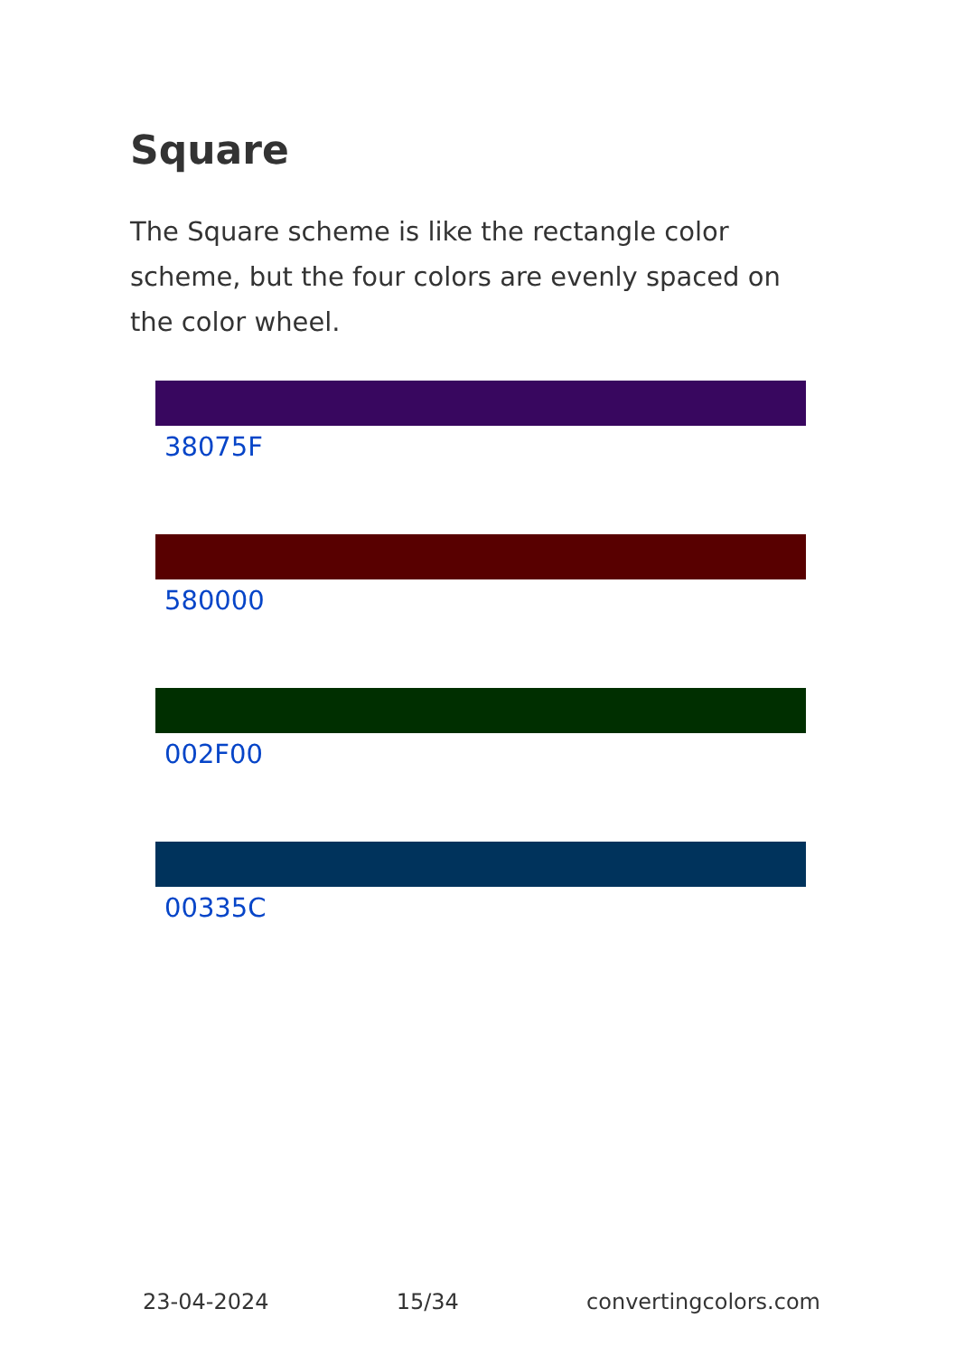Square
The Square scheme is like the rectangle color scheme, but the four colors are evenly spaced on the color wheel.
38075F
580000
002F00
00335C
23-04-2024 15/34 convertingcolors.com